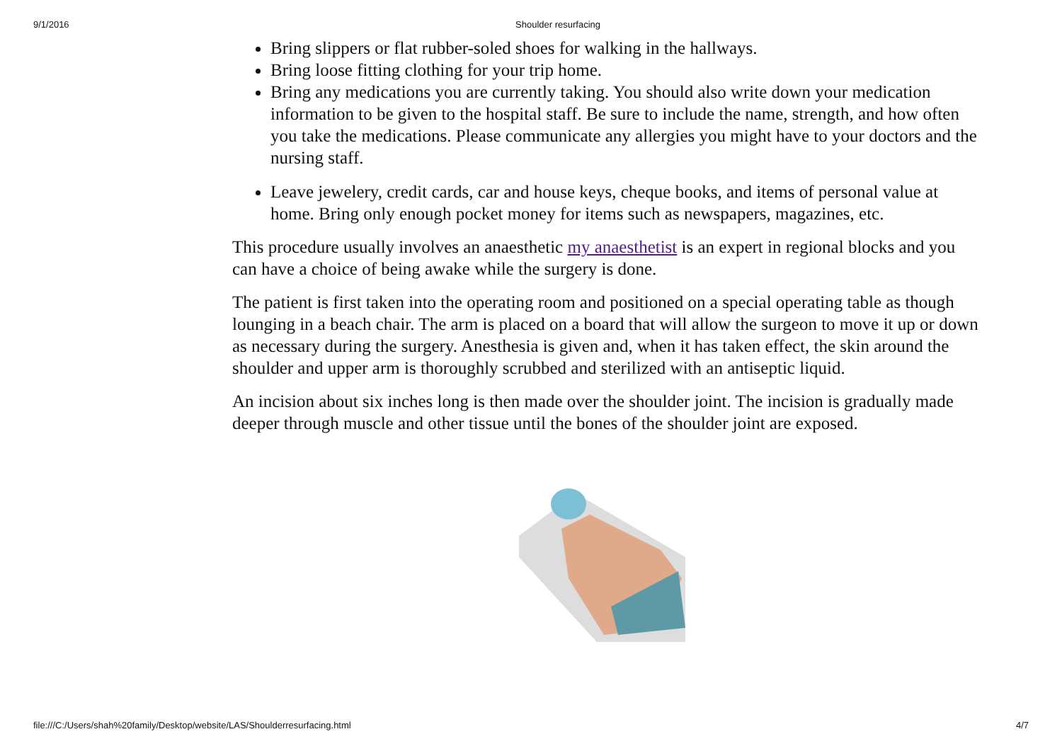9/1/2016 Shoulder resurfacing
Bring slippers or flat rubber-soled shoes for walking in the hallways.
Bring loose fitting clothing for your trip home.
Bring any medications you are currently taking. You should also write down your medication information to be given to the hospital staff. Be sure to include the name, strength, and how often you take the medications. Please communicate any allergies you might have to your doctors and the nursing staff.
Leave jewelery, credit cards, car and house keys, cheque books, and items of personal value at home. Bring only enough pocket money for items such as newspapers, magazines, etc.
This procedure usually involves an anaesthetic my anaesthetist is an expert in regional blocks and you can have a choice of being awake while the surgery is done.
The patient is first taken into the operating room and positioned on a special operating table as though lounging in a beach chair. The arm is placed on a board that will allow the surgeon to move it up or down as necessary during the surgery. Anesthesia is given and, when it has taken effect, the skin around the shoulder and upper arm is thoroughly scrubbed and sterilized with an antiseptic liquid.
An incision about six inches long is then made over the shoulder joint. The incision is gradually made deeper through muscle and other tissue until the bones of the shoulder joint are exposed.
file:///C:/Users/shah%20family/Desktop/website/LAS/Shoulderresurfacing.html 4/7